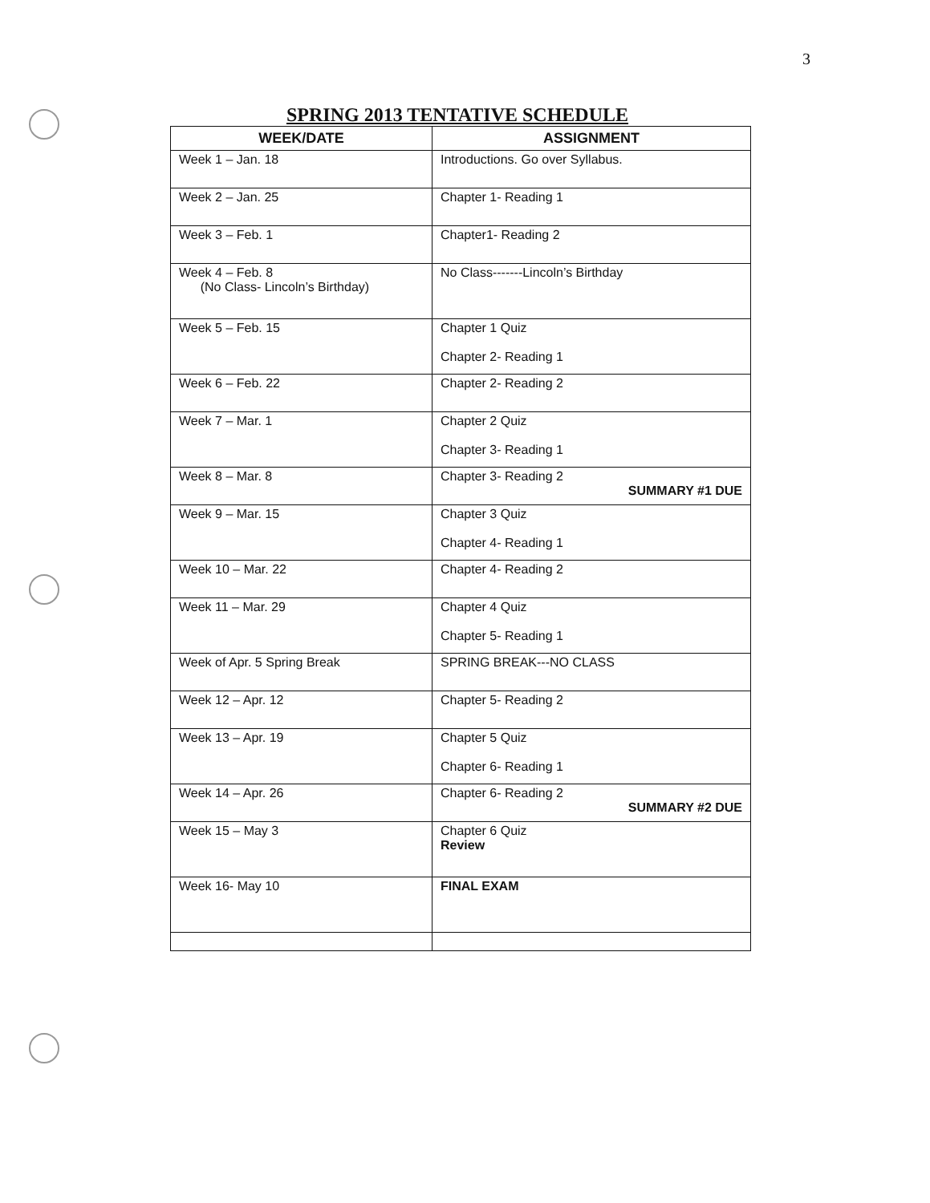3
SPRING 2013 TENTATIVE SCHEDULE
| WEEK/DATE | ASSIGNMENT |
| --- | --- |
| Week 1 – Jan. 18 | Introductions. Go over Syllabus. |
| Week 2 – Jan. 25 | Chapter 1- Reading 1 |
| Week 3 – Feb. 1 | Chapter1- Reading 2 |
| Week 4 – Feb. 8 (No Class- Lincoln’s Birthday) | No Class-------Lincoln’s Birthday |
| Week 5 – Feb. 15 | Chapter 1 Quiz Chapter 2- Reading 1 |
| Week 6 – Feb. 22 | Chapter 2- Reading 2 |
| Week 7 – Mar. 1 | Chapter 2 Quiz Chapter 3- Reading 1 |
| Week 8 – Mar. 8 | Chapter 3- Reading 2 SUMMARY #1 DUE |
| Week 9 – Mar. 15 | Chapter 3 Quiz Chapter 4- Reading 1 |
| Week 10 – Mar. 22 | Chapter 4- Reading 2 |
| Week 11 – Mar. 29 | Chapter 4 Quiz Chapter 5- Reading 1 |
| Week of Apr. 5 Spring Break | SPRING BREAK---NO CLASS |
| Week 12 – Apr. 12 | Chapter 5- Reading 2 |
| Week 13 – Apr. 19 | Chapter 5 Quiz Chapter 6- Reading 1 |
| Week 14 – Apr. 26 | Chapter 6- Reading 2 SUMMARY #2 DUE |
| Week 15 – May 3 | Chapter 6 Quiz Review |
| Week 16- May 10 | FINAL EXAM |